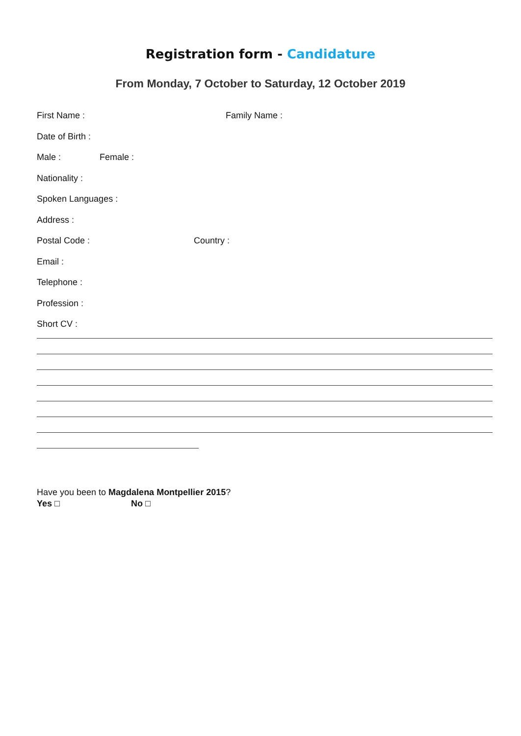Registration form - Candidature
From Monday, 7 October to Saturday, 12 October 2019
First Name : Family Name :
Date of Birth :
Male : Female :
Nationality :
Spoken Languages :
Address :
Postal Code : Country :
Email :
Telephone :
Profession :
Short CV :
Have you been to Magdalena Montpellier 2015?
Yes □ No □